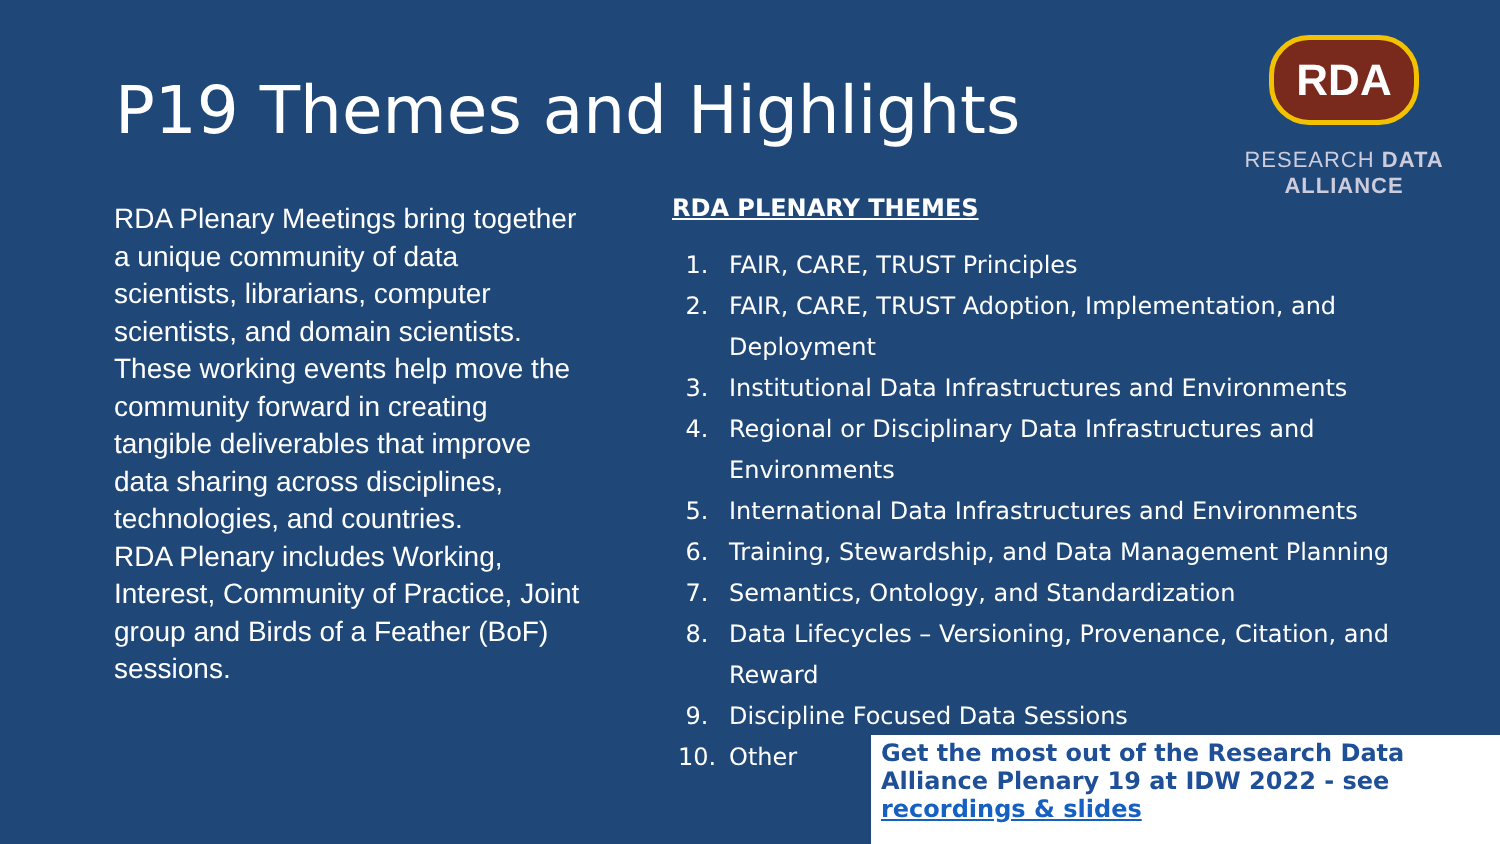P19 Themes and Highlights
RDA
RESEARCH DATA ALLIANCE
RDA Plenary Meetings bring together a unique community of data scientists, librarians, computer scientists, and domain scientists.
These working events help move the community forward in creating tangible deliverables that improve data sharing across disciplines, technologies, and countries.
RDA Plenary includes Working, Interest, Community of Practice, Joint group and Birds of a Feather (BoF) sessions.
RDA PLENARY THEMES
1. FAIR, CARE, TRUST Principles
2. FAIR, CARE, TRUST Adoption, Implementation, and Deployment
3. Institutional Data Infrastructures and Environments
4. Regional or Disciplinary Data Infrastructures and Environments
5. International Data Infrastructures and Environments
6. Training, Stewardship, and Data Management Planning
7. Semantics, Ontology, and Standardization
8. Data Lifecycles – Versioning, Provenance, Citation, and Reward
9. Discipline Focused Data Sessions
10. Other
Get the most out of the Research Data Alliance Plenary 19 at IDW 2022 - see recordings & slides